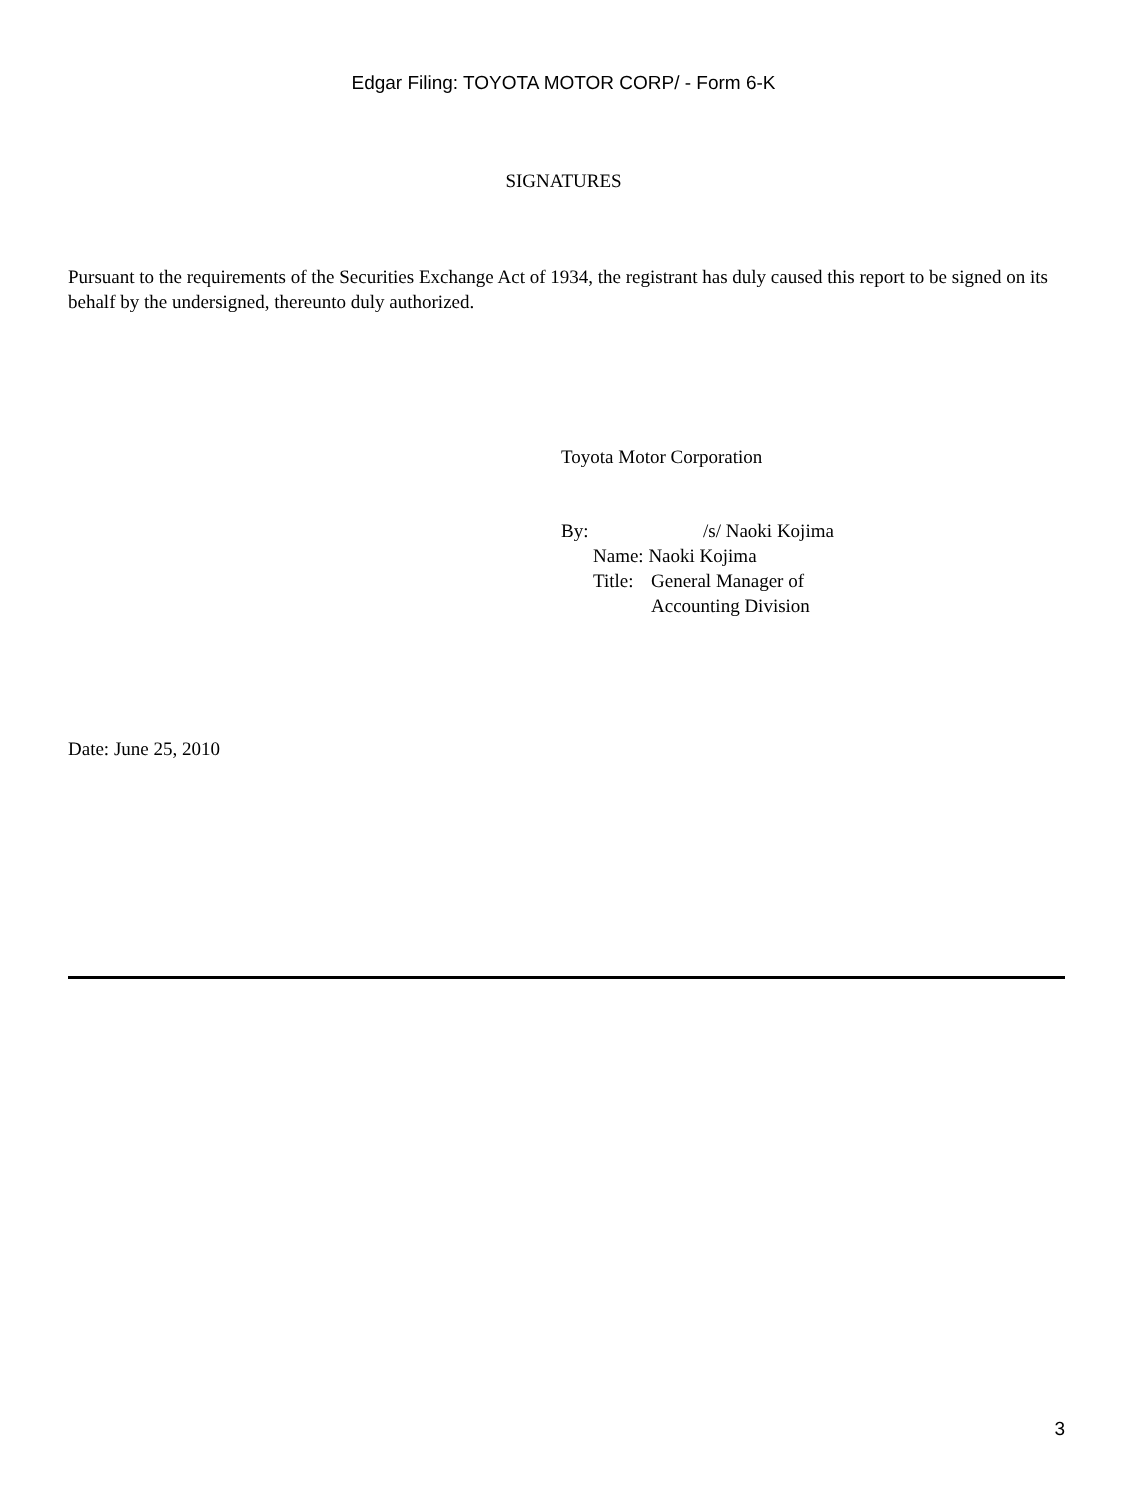Edgar Filing: TOYOTA MOTOR CORP/ - Form 6-K
SIGNATURES
Pursuant to the requirements of the Securities Exchange Act of 1934, the registrant has duly caused this report to be signed on its behalf by the undersigned, thereunto duly authorized.
Toyota Motor Corporation
| By: | | /s/ Naoki Kojima |
| | Name: Naoki Kojima | |
| | Title: | General Manager of Accounting Division |
Date: June 25, 2010
3